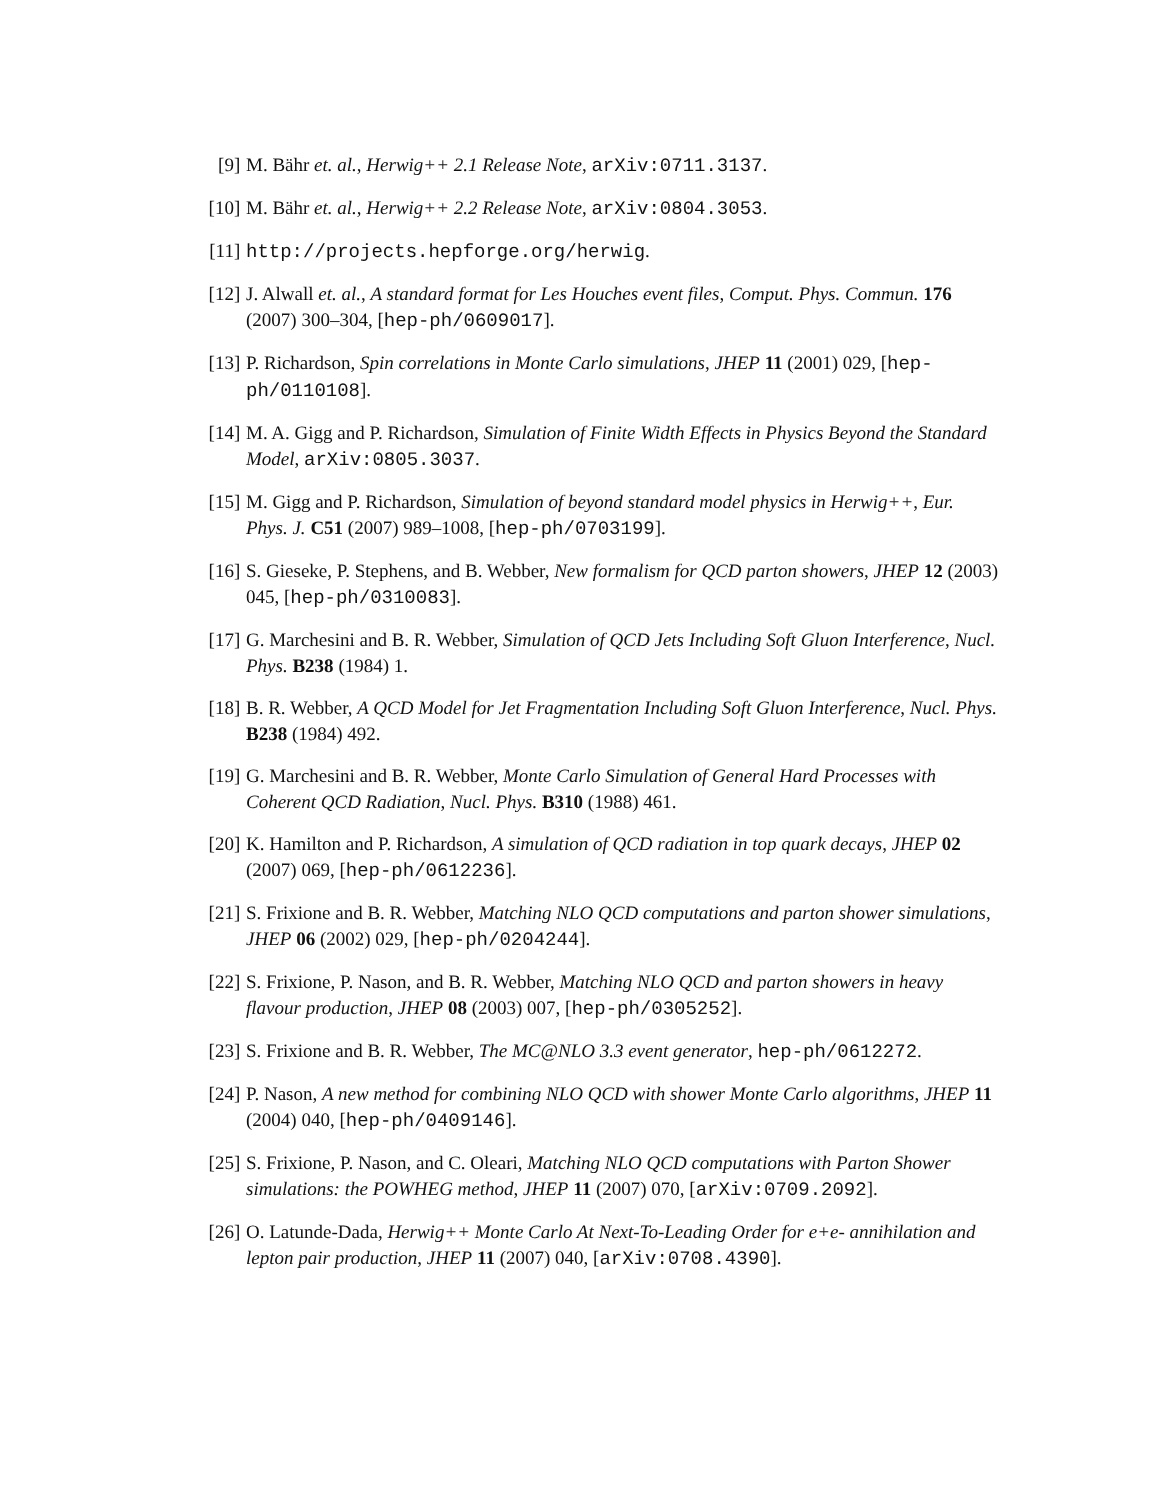[9] M. Bähr et. al., Herwig++ 2.1 Release Note, arXiv:0711.3137.
[10] M. Bähr et. al., Herwig++ 2.2 Release Note, arXiv:0804.3053.
[11] http://projects.hepforge.org/herwig.
[12] J. Alwall et. al., A standard format for Les Houches event files, Comput. Phys. Commun. 176 (2007) 300–304, [hep-ph/0609017].
[13] P. Richardson, Spin correlations in Monte Carlo simulations, JHEP 11 (2001) 029, [hep-ph/0110108].
[14] M. A. Gigg and P. Richardson, Simulation of Finite Width Effects in Physics Beyond the Standard Model, arXiv:0805.3037.
[15] M. Gigg and P. Richardson, Simulation of beyond standard model physics in Herwig++, Eur. Phys. J. C51 (2007) 989–1008, [hep-ph/0703199].
[16] S. Gieseke, P. Stephens, and B. Webber, New formalism for QCD parton showers, JHEP 12 (2003) 045, [hep-ph/0310083].
[17] G. Marchesini and B. R. Webber, Simulation of QCD Jets Including Soft Gluon Interference, Nucl. Phys. B238 (1984) 1.
[18] B. R. Webber, A QCD Model for Jet Fragmentation Including Soft Gluon Interference, Nucl. Phys. B238 (1984) 492.
[19] G. Marchesini and B. R. Webber, Monte Carlo Simulation of General Hard Processes with Coherent QCD Radiation, Nucl. Phys. B310 (1988) 461.
[20] K. Hamilton and P. Richardson, A simulation of QCD radiation in top quark decays, JHEP 02 (2007) 069, [hep-ph/0612236].
[21] S. Frixione and B. R. Webber, Matching NLO QCD computations and parton shower simulations, JHEP 06 (2002) 029, [hep-ph/0204244].
[22] S. Frixione, P. Nason, and B. R. Webber, Matching NLO QCD and parton showers in heavy flavour production, JHEP 08 (2003) 007, [hep-ph/0305252].
[23] S. Frixione and B. R. Webber, The MC@NLO 3.3 event generator, hep-ph/0612272.
[24] P. Nason, A new method for combining NLO QCD with shower Monte Carlo algorithms, JHEP 11 (2004) 040, [hep-ph/0409146].
[25] S. Frixione, P. Nason, and C. Oleari, Matching NLO QCD computations with Parton Shower simulations: the POWHEG method, JHEP 11 (2007) 070, [arXiv:0709.2092].
[26] O. Latunde-Dada, Herwig++ Monte Carlo At Next-To-Leading Order for e+e- annihilation and lepton pair production, JHEP 11 (2007) 040, [arXiv:0708.4390].